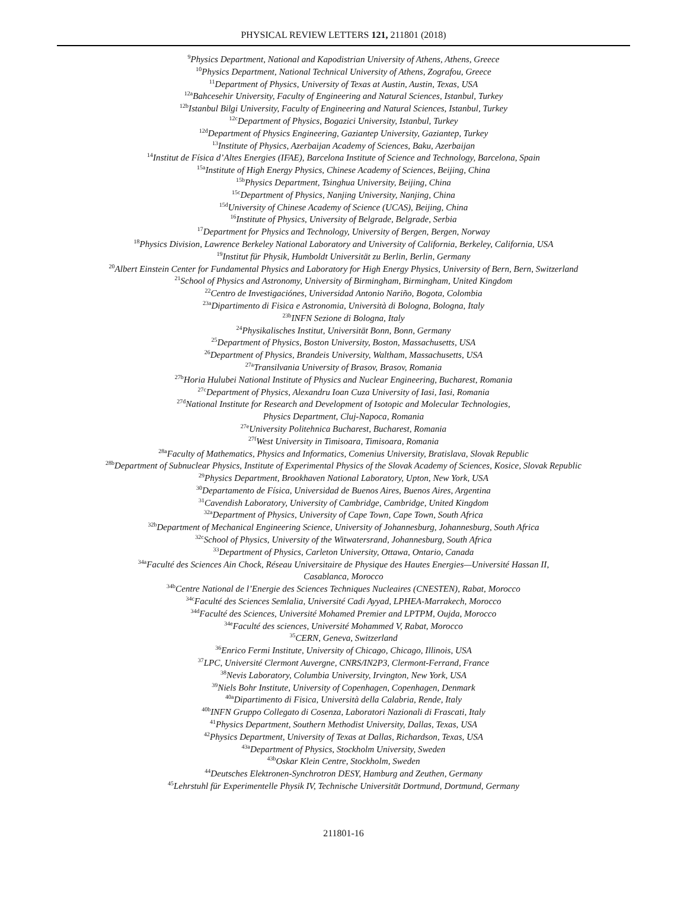PHYSICAL REVIEW LETTERS 121, 211801 (2018)
<sup>9</sup> Physics Department, National and Kapodistrian University of Athens, Athens, Greece
<sup>10</sup> Physics Department, National Technical University of Athens, Zografou, Greece
<sup>11</sup> Department of Physics, University of Texas at Austin, Austin, Texas, USA
<sup>12a</sup>Bahcesehir University, Faculty of Engineering and Natural Sciences, Istanbul, Turkey
<sup>12b</sup>Istanbul Bilgi University, Faculty of Engineering and Natural Sciences, Istanbul, Turkey
<sup>12c</sup>Department of Physics, Bogazici University, Istanbul, Turkey
<sup>12d</sup>Department of Physics Engineering, Gaziantep University, Gaziantep, Turkey
<sup>13</sup> Institute of Physics, Azerbaijan Academy of Sciences, Baku, Azerbaijan
<sup>14</sup> Institut de Física d’Altes Energies (IFAE), Barcelona Institute of Science and Technology, Barcelona, Spain
<sup>15a</sup>Institute of High Energy Physics, Chinese Academy of Sciences, Beijing, China
<sup>15b</sup>Physics Department, Tsinghua University, Beijing, China
<sup>15c</sup>Department of Physics, Nanjing University, Nanjing, China
<sup>15d</sup>University of Chinese Academy of Science (UCAS), Beijing, China
<sup>16</sup> Institute of Physics, University of Belgrade, Belgrade, Serbia
<sup>17</sup> Department for Physics and Technology, University of Bergen, Bergen, Norway
<sup>18</sup> Physics Division, Lawrence Berkeley National Laboratory and University of California, Berkeley, California, USA
<sup>19</sup> Institut für Physik, Humboldt Universität zu Berlin, Berlin, Germany
<sup>20</sup> Albert Einstein Center for Fundamental Physics and Laboratory for High Energy Physics, University of Bern, Bern, Switzerland
<sup>21</sup> School of Physics and Astronomy, University of Birmingham, Birmingham, United Kingdom
<sup>22</sup> Centro de Investigaciónes, Universidad Antonio Nariño, Bogota, Colombia
<sup>23a</sup>Dipartimento di Fisica e Astronomia, Università di Bologna, Bologna, Italy
<sup>23b</sup>INFN Sezione di Bologna, Italy
<sup>24</sup> Physikalisches Institut, Universität Bonn, Bonn, Germany
<sup>25</sup> Department of Physics, Boston University, Boston, Massachusetts, USA
<sup>26</sup> Department of Physics, Brandeis University, Waltham, Massachusetts, USA
<sup>27a</sup>Transilvania University of Brasov, Brasov, Romania
<sup>27b</sup>Horia Hulubei National Institute of Physics and Nuclear Engineering, Bucharest, Romania
<sup>27c</sup>Department of Physics, Alexandru Ioan Cuza University of Iasi, Iasi, Romania
<sup>27d</sup>National Institute for Research and Development of Isotopic and Molecular Technologies,
Physics Department, Cluj-Napoca, Romania
<sup>27e</sup>University Politehnica Bucharest, Bucharest, Romania
<sup>27f</sup>West University in Timisoara, Timisoara, Romania
<sup>28a</sup>Faculty of Mathematics, Physics and Informatics, Comenius University, Bratislava, Slovak Republic
<sup>28b</sup>Department of Subnuclear Physics, Institute of Experimental Physics of the Slovak Academy of Sciences, Kosice, Slovak Republic
<sup>29</sup> Physics Department, Brookhaven National Laboratory, Upton, New York, USA
<sup>30</sup> Departamento de Física, Universidad de Buenos Aires, Buenos Aires, Argentina
<sup>31</sup> Cavendish Laboratory, University of Cambridge, Cambridge, United Kingdom
<sup>32a</sup>Department of Physics, University of Cape Town, Cape Town, South Africa
<sup>32b</sup>Department of Mechanical Engineering Science, University of Johannesburg, Johannesburg, South Africa
<sup>32c</sup>School of Physics, University of the Witwatersrand, Johannesburg, South Africa
<sup>33</sup> Department of Physics, Carleton University, Ottawa, Ontario, Canada
<sup>34a</sup>Faculté des Sciences Ain Chock, Réseau Universitaire de Physique des Hautes Energies—Université Hassan II,
Casablanca, Morocco
<sup>34b</sup>Centre National de l’Energie des Sciences Techniques Nucleaires (CNESTEN), Rabat, Morocco
<sup>34c</sup>Faculté des Sciences Semlalia, Université Cadi Ayyad, LPHEA-Marrakech, Morocco
<sup>34d</sup>Faculté des Sciences, Université Mohamed Premier and LPTPM, Oujda, Morocco
<sup>34e</sup>Faculté des sciences, Université Mohammed V, Rabat, Morocco
<sup>35</sup>CERN, Geneva, Switzerland
<sup>36</sup> Enrico Fermi Institute, University of Chicago, Chicago, Illinois, USA
<sup>37</sup> LPC, Université Clermont Auvergne, CNRS/IN2P3, Clermont-Ferrand, France
<sup>38</sup> Nevis Laboratory, Columbia University, Irvington, New York, USA
<sup>39</sup> Niels Bohr Institute, University of Copenhagen, Copenhagen, Denmark
<sup>40a</sup>Dipartimento di Fisica, Università della Calabria, Rende, Italy
<sup>40b</sup>INFN Gruppo Collegato di Cosenza, Laboratori Nazionali di Frascati, Italy
<sup>41</sup> Physics Department, Southern Methodist University, Dallas, Texas, USA
<sup>42</sup> Physics Department, University of Texas at Dallas, Richardson, Texas, USA
<sup>43a</sup>Department of Physics, Stockholm University, Sweden
<sup>43b</sup>Oskar Klein Centre, Stockholm, Sweden
<sup>44</sup> Deutsches Elektronen-Synchrotron DESY, Hamburg and Zeuthen, Germany
<sup>45</sup> Lehrstuhl für Experimentelle Physik IV, Technische Universität Dortmund, Dortmund, Germany
211801-16